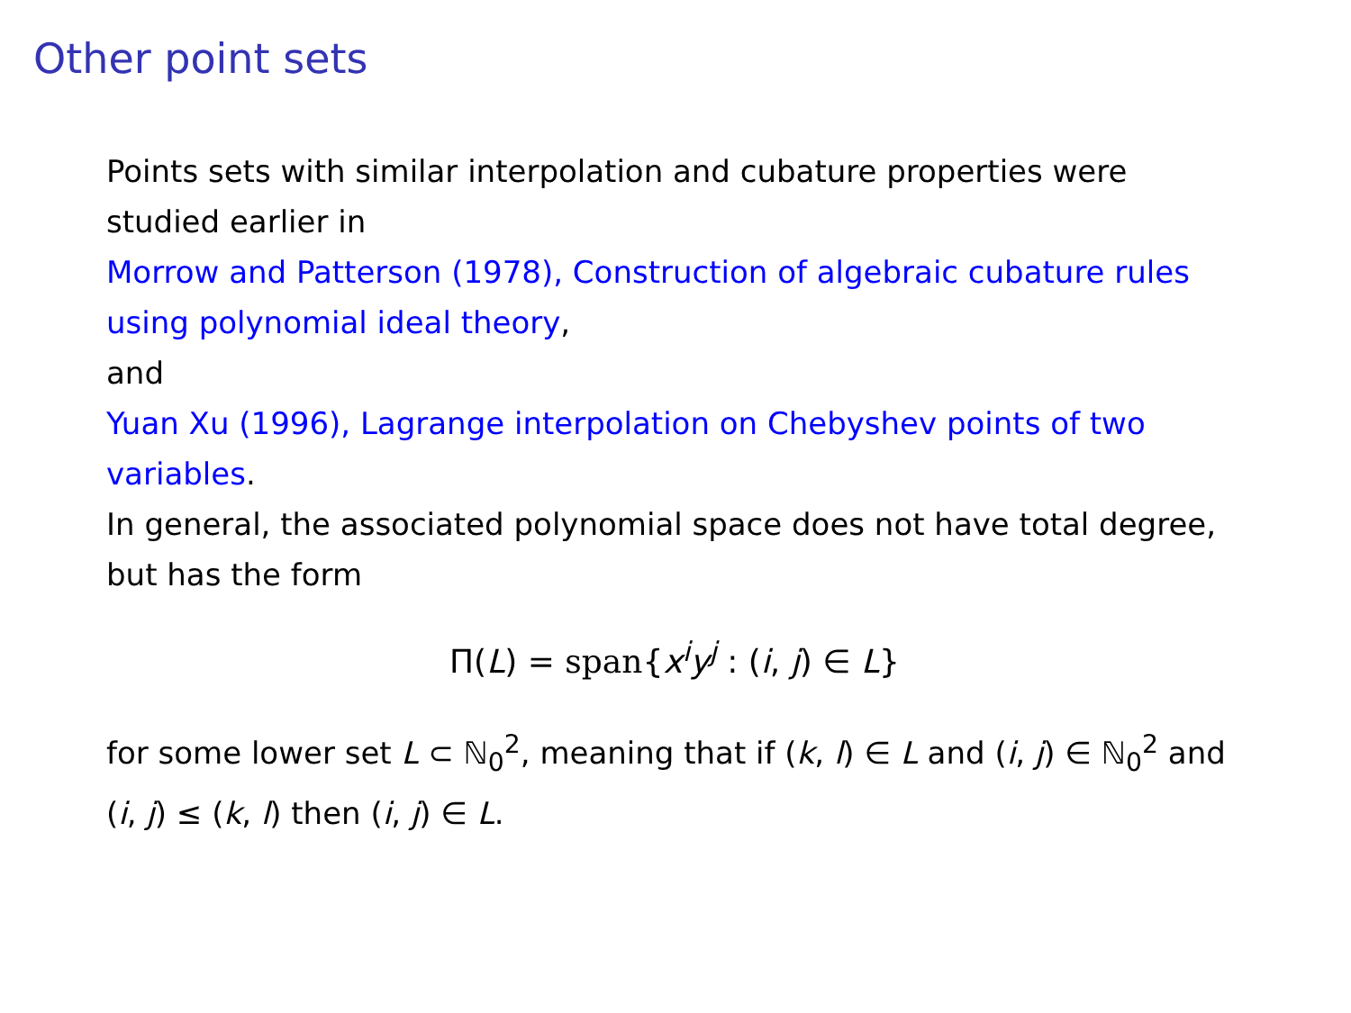Other point sets
Points sets with similar interpolation and cubature properties were studied earlier in
Morrow and Patterson (1978), Construction of algebraic cubature rules using polynomial ideal theory,
and
Yuan Xu (1996), Lagrange interpolation on Chebyshev points of two variables.
In general, the associated polynomial space does not have total degree, but has the form
Π(L) = span{x<sup>i</sup>y<sup>j</sup> : (i, j) ∈ L}
for some lower set L ⊂ ℕ<sub>0</sub><sup>2</sup>, meaning that if (k, l) ∈ L and (i, j) ∈ ℕ<sub>0</sub><sup>2</sup> and (i, j) ≤ (k, l) then (i, j) ∈ L.